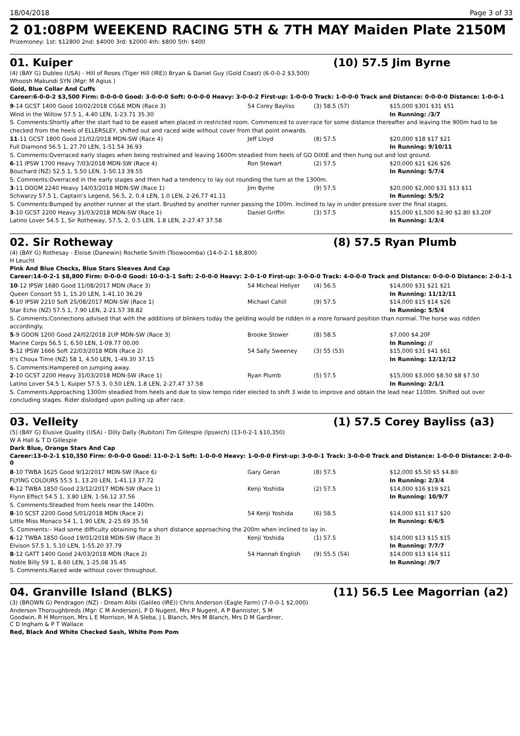18/04/2018 Page 3 of 33
2 01:08PM WEEKEND RACING 5TH & 7TH MAY Maiden Plate 2150M
Prizemoney: 1st: $12800 2nd: $4000 3rd: $2000 4th: $800 5th: $400
01. Kuiper (10) 57.5 Jim Byrne
(4) (BAY G) Dubleo (USA) - Hill of Roses (Tiger Hill (IRE)) Bryan & Daniel Guy (Gold Coast) (6-0-0-2 $3,500)
Whoosh Makundi SYN (Mgr: M Agius )
Gold, Blue Collar And Cuffs
Career:6-0-0-2 $3,500 Firm: 0-0-0-0 Good: 3-0-0-0 Soft: 0-0-0-0 Heavy: 3-0-0-2 First-up: 1-0-0-0 Track: 1-0-0-0 Track and Distance: 0-0-0-0 Distance: 1-0-0-1
| 9 -14 GCST 1400 Good 10/02/2018 CG&E MDN (Race 3) | 54 Corey Bayliss | (3) 58.5 (57) | $15,000 $301 $31 $51 |
| Wind in the Willow 57.5 1, 4.40 LEN, 1-23.71 35.30 | | | In Running: /3/7 |
| S. Comments:Shortly after the start had to be eased when placed in restricted room. Commenced to over-race for some distance thereafter and leaving the 900m had to be checked from the heels of ELLERSLEY, shifted out and raced wide without cover from that point onwards. | | | |
| 11 -11 GCST 1800 Good 21/02/2018 MDN-SW (Race 4) | Jeff Lloyd | (8) 57.5 | $20,000 $18 $17 $21 |
| Full Diamond 56.5 1, 27.70 LEN, 1-51.54 36.93 | | | In Running: 9/10/11 |
| S. Comments:Overraced early stages when being restrained and leaving 1600m steadied from heels of GO DIXIE and then hung out and lost ground. | | | |
| 6 -11 IPSW 1700 Heavy 7/03/2018 MDN-SW (Race 4) | Ron Stewart | (2) 57.5 | $20,000 $21 $26 $26 |
| Bouchard (NZ) 52.5 1, 5.50 LEN, 1-50.13 39.55 | | | In Running: 5/7/4 |
| S. Comments:Overraced in the early stages and then had a tendency to lay out rounding the turn at the 1300m. | | | |
| 3 -11 DOOM 2240 Heavy 14/03/2018 MDN-SW (Race 1) | Jim Byrne | (9) 57.5 | $20,000 $2,000 $31 $13 $11 |
| Schwarzy 57.5 1, Captain's Legend, 56.5, 2, 0.4 LEN, 1.0 LEN, 2-26.77 41.11 | | | In Running: 5/5/2 |
| S. Comments:Bumped by another runner at the start. Brushed by another runner passing the 100m. Inclined to lay in under pressure over the final stages. | | | |
| 3 -10 GCST 2200 Heavy 31/03/2018 MDN-SW (Race 1) | Daniel Griffin | (3) 57.5 | $15,000 $1,500 $2.90 $2.80 $3.20F |
| Latino Lover 54.5 1, Sir Rotheway, 57.5, 2, 0.5 LEN, 1.8 LEN, 2-27.47 37.58 | | | In Running: 1/3/4 |
02. Sir Rotheway (8) 57.5 Ryan Plumb
(4) (BAY G) Rothesay - Eloise (Danewin) Rochelle Smith (Toowoomba) (14-0-2-1 $8,800)
H Leucht
Pink And Blue Checks, Blue Stars Sleeves And Cap
Career:14-0-2-1 $8,800 Firm: 0-0-0-0 Good: 10-0-1-1 Soft: 2-0-0-0 Heavy: 2-0-1-0 First-up: 3-0-0-0 Track: 4-0-0-0 Track and Distance: 0-0-0-0 Distance: 2-0-1-1
| 10 -12 IPSW 1680 Good 11/08/2017 MDN (Race 3) | 54 Micheal Hellyer | (4) 56.5 | $14,000 $31 $21 $21 |
| Queen Consort 55 1, 15.20 LEN, 1-41.10 36.29 | | | In Running: 11/12/11 |
| 6 -10 IPSW 2210 Soft 25/08/2017 MDN-SW (Race 1) | Michael Cahill | (9) 57.5 | $14,000 $15 $14 $26 |
| Star Echo (NZ) 57.5 1, 7.90 LEN, 2-21.57 38.82 | | | In Running: 5/5/4 |
| S. Comments:Connections advised that with the additions of blinkers today the gelding would be ridden in a more forward position than normal. The horse was ridden accordingly. | | | |
| 5 -9 GOON 1200 Good 24/02/2018 2UP MDN-SW (Race 3) | Brooke Stower | (8) 58.5 | $7,000 $4.20F |
| Marine Corps 56.5 1, 6.50 LEN, 1-09.77 00.00 | | | In Running: // |
| 5 -12 IPSW 1666 Soft 22/03/2018 MDN (Race 2) | 54 Sally Sweeney | (3) 55 (53) | $15,000 $31 $41 $61 |
| It's Choux Time (NZ) 58 1, 4.50 LEN, 1-49.30 37.15 | | | In Running: 12/12/12 |
| S. Comments:Hampered on jumping away. | | | |
| 2 -10 GCST 2200 Heavy 31/03/2018 MDN-SW (Race 1) | Ryan Plumb | (5) 57.5 | $15,000 $3,000 $8.50 $8 $7.50 |
| Latino Lover 54.5 1, Kuiper 57.5 3, 0.50 LEN, 1.8 LEN, 2-27.47 37.58 | | | In Running: 2/1/1 |
| S. Comments:Approaching 1300m steadied from heels and due to slow tempo rider elected to shift 3 wide to improve and obtain the lead near 1100m. Shifted out over concluding stages. Rider dislodged upon pulling up after race. | | | |
03. Velleity (1) 57.5 Corey Bayliss (a3)
(5) (BAY G) Elusive Quality (USA) - Dilly Dally (Rubiton) Tim Gillespie (Ipswich) (13-0-2-1 $10,350)
W A Hall & T D Gillespie
Dark Blue, Orange Stars And Cap
Career:13-0-2-1 $10,350 Firm: 0-0-0-0 Good: 11-0-2-1 Soft: 1-0-0-0 Heavy: 1-0-0-0 First-up: 3-0-0-1 Track: 3-0-0-0 Track and Distance: 1-0-0-0 Distance: 2-0-0-0
| 8 -10 TWBA 1625 Good 9/12/2017 MDN-SW (Race 6) | Gary Geran | (8) 57.5 | $12,000 $5.50 $5 $4.80 |
| FLYING COLOURS 55.5 1, 13.20 LEN, 1-41.13 37.72 | | | In Running: 2/3/4 |
| 6 -12 TWBA 1850 Good 23/12/2017 MDN-SW (Race 1) | Kenji Yoshida | (2) 57.5 | $14,000 $16 $19 $21 |
| Flynn Effect 54.5 1, 3.80 LEN, 1-56.12 37.56 | | | In Running: 10/9/7 |
| S. Comments:Steadied from heels near the 1400m. | | | |
| 8 -10 SCST 2200 Good 5/01/2018 MDN (Race 2) | 54 Kenji Yoshida | (6) 58.5 | $14,000 $11 $17 $20 |
| Little Miss Monaco 54 1, 1.90 LEN, 2-25.69 35.56 | | | In Running: 6/6/5 |
| S. Comments:– Had some difficulty obtaining for a short distance approaching the 200m when inclined to lay in. | | | |
| 6 -12 TWBA 1850 Good 19/01/2018 MDN-SW (Race 3) | Kenji Yoshida | (1) 57.5 | $14,000 $13 $15 $15 |
| Elvison 57.5 1, 5.10 LEN, 1-55.20 37.79 | | | In Running: 7/7/7 |
| 8 -12 GATT 1400 Good 24/03/2018 MDN (Race 2) | 54 Hannah English | (9) 55.5 (54) | $14,000 $13 $14 $11 |
| Noble Billy 59 1, 8.60 LEN, 1-25.08 35.45 | | | In Running: /9/7 |
| S. Comments:Raced wide without cover throughout. | | | |
04. Granville Island (BLKS) (11) 56.5 Lee Magorrian (a2)
(3) (BROWN G) Pendragon (NZ) - Dream Alibi (Galileo (IRE)) Chris Anderson (Eagle Farm) (7-0-0-1 $2,000)
Anderson Thoroughbreds (Mgr: C M Anderson), P D Nugent, Mrs P Nugent, A P Bannister, S M Goodwin, R H Morrison, Mrs L E Morrison, M A Sleba, J L Blanch, Mrs M Blanch, Mrs D M Gardiner, C D Ingham & P T Wallace
Red, Black And White Checked Sash, White Pom Pom